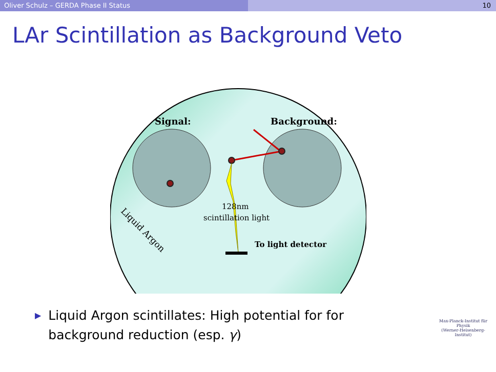Oliver Schulz – GERDA Phase II Status 10
LAr Scintillation as Background Veto
Signal:
Background:
128nm
scintillation light
To light detector
Liquid Argon
▶ Liquid Argon scintillates: High potential for for background reduction (esp. γ)
Max-Planck-Institut für Physik
(Werner-Heisenberg-Institut)